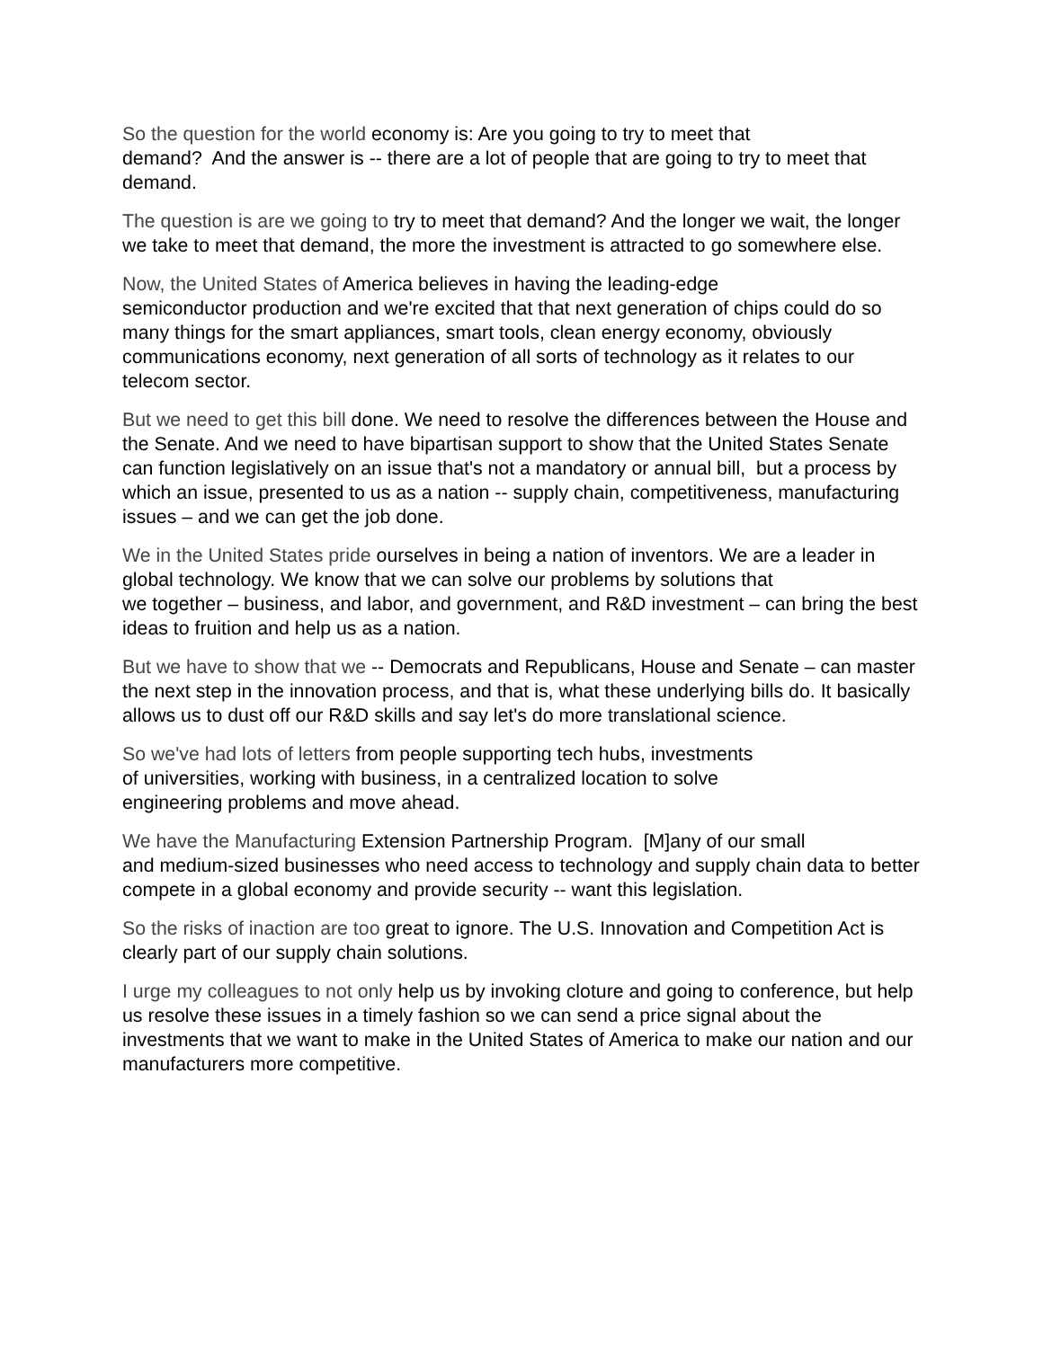So the question for the world economy is: Are you going to try to meet that
demand? And the answer is -- there are a lot of people that are going to try to meet that demand.
The question is are we going to try to meet that demand? And the longer we wait, the longer we take to meet that demand, the more the investment is attracted to go somewhere else.
Now, the United States of America believes in having the leading-edge
semiconductor production and we're excited that that next generation of chips could do so many things for the smart appliances, smart tools, clean energy economy, obviously communications economy, next generation of all sorts of technology as it relates to our telecom sector.
But we need to get this bill done. We need to resolve the differences between the House and the Senate. And we need to have bipartisan support to show that the United States Senate can function legislatively on an issue that's not a mandatory or annual bill, but a process by which an issue, presented to us as a nation -- supply chain, competitiveness, manufacturing issues – and we can get the job done.
We in the United States pride ourselves in being a nation of inventors. We are a leader in global technology. We know that we can solve our problems by solutions that
we together – business, and labor, and government, and R&D investment – can bring the best ideas to fruition and help us as a nation.
But we have to show that we -- Democrats and Republicans, House and Senate – can master the next step in the innovation process, and that is, what these underlying bills do. It basically allows us to dust off our R&D skills and say let's do more translational science.
So we've had lots of letters from people supporting tech hubs, investments
of universities, working with business, in a centralized location to solve
engineering problems and move ahead.
We have the Manufacturing Extension Partnership Program. [M]any of our small
and medium-sized businesses who need access to technology and supply chain data to better compete in a global economy and provide security -- want this legislation.
So the risks of inaction are too great to ignore. The U.S. Innovation and Competition Act is clearly part of our supply chain solutions.
I urge my colleagues to not only help us by invoking cloture and going to conference, but help us resolve these issues in a timely fashion so we can send a price signal about the investments that we want to make in the United States of America to make our nation and our manufacturers more competitive.